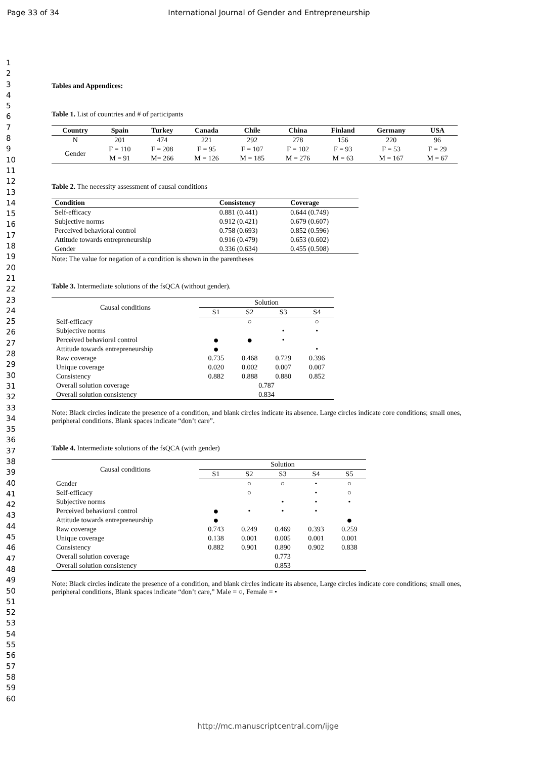Page 33 of 34 International Journal of Gender and Entrepreneurship
1
2
3
4
5
6
7
8
9
10
11
12
13
14
15
16
17
18
19
20
21
22
23
24
25
26
27
28
29
30
31
32
33
34
35
36
37
38
39
40
41
42
43
44
45
46
47
48
49
50
51
52
53
54
55
56
57
58
59
60
Tables and Appendices:
Table 1. List of countries and # of participants
| Country | Spain | Turkey | Canada | Chile | China | Finland | Germany | USA |
| --- | --- | --- | --- | --- | --- | --- | --- | --- |
| N | 201 | 474 | 221 | 292 | 278 | 156 | 220 | 96 |
| Gender | F = 110 M = 91 | F = 208 M= 266 | F = 95 M = 126 | F = 107 M = 185 | F = 102 M = 276 | F = 93 M = 63 | F = 53 M = 167 | F = 29 M = 67 |
Table 2. The necessity assessment of causal conditions
| Condition | Consistency | Coverage |
| --- | --- | --- |
| Self-efficacy | 0.881 (0.441) | 0.644 (0.749) |
| Subjective norms | 0.912 (0.421) | 0.679 (0.607) |
| Perceived behavioral control | 0.758 (0.693) | 0.852 (0.596) |
| Attitude towards entrepreneurship | 0.916 (0.479) | 0.653 (0.602) |
| Gender | 0.336 (0.634) | 0.455 (0.508) |
Note: The value for negation of a condition is shown in the parentheses
Table 3. Intermediate solutions of the fsQCA (without gender).
| Causal conditions | Solution | | | |
| | S1 | S2 | S3 | S4 |
| Self-efficacy | | ○ | | ○ |
| Subjective norms | | | • | • |
| Perceived behavioral control | ● | ● | • | |
| Attitude towards entrepreneurship | ● | | | • |
| Raw coverage | 0.735 | 0.468 | 0.729 | 0.396 |
| Unique coverage | 0.020 | 0.002 | 0.007 | 0.007 |
| Consistency | 0.882 | 0.888 | 0.880 | 0.852 |
| Overall solution coverage | 0.787 | | | |
| Overall solution consistency | 0.834 | | | |
Note: Black circles indicate the presence of a condition, and blank circles indicate its absence. Large circles indicate core conditions; small ones, peripheral conditions. Blank spaces indicate “don’t care”.
Table 4. Intermediate solutions of the fsQCA (with gender)
| Causal conditions | Solution | | | | |
| | S1 | S2 | S3 | S4 | S5 |
| Gender | | ○ | ○ | • | ○ |
| Self-efficacy | | ○ | | • | ○ |
| Subjective norms | | | • | • | • |
| Perceived behavioral control | ● | • | • | • | |
| Attitude towards entrepreneurship | ● | | | | ● |
| Raw coverage | 0.743 | 0.249 | 0.469 | 0.393 | 0.259 |
| Unique coverage | 0.138 | 0.001 | 0.005 | 0.001 | 0.001 |
| Consistency | 0.882 | 0.901 | 0.890 | 0.902 | 0.838 |
| Overall solution coverage | 0.773 | | | | |
| Overall solution consistency | 0.853 | | | | |
Note: Black circles indicate the presence of a condition, and blank circles indicate its absence, Large circles indicate core conditions; small ones, peripheral conditions, Blank spaces indicate “don’t care,” Male = ○, Female = •
http://mc.manuscriptcentral.com/ijge